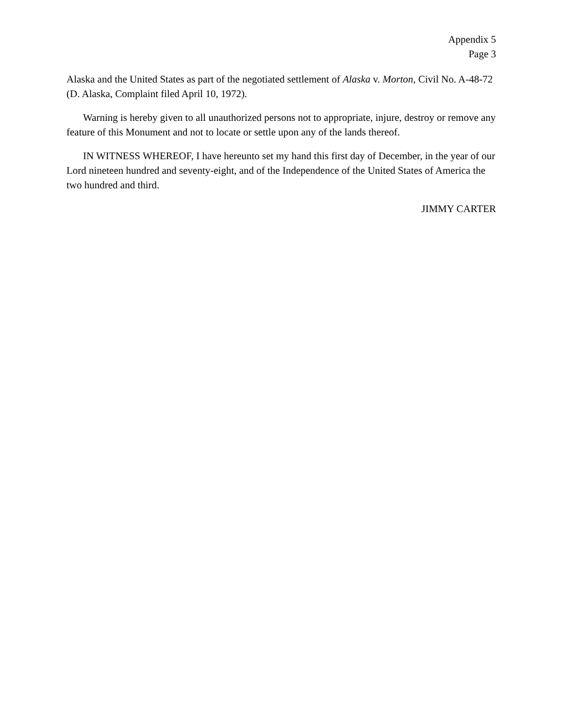Appendix 5
Page 3
Alaska and the United States as part of the negotiated settlement of Alaska v. Morton, Civil No. A-48-72 (D. Alaska, Complaint filed April 10, 1972).
Warning is hereby given to all unauthorized persons not to appropriate, injure, destroy or remove any feature of this Monument and not to locate or settle upon any of the lands thereof.
IN WITNESS WHEREOF, I have hereunto set my hand this first day of December, in the year of our Lord nineteen hundred and seventy-eight, and of the Independence of the United States of America the two hundred and third.
JIMMY CARTER